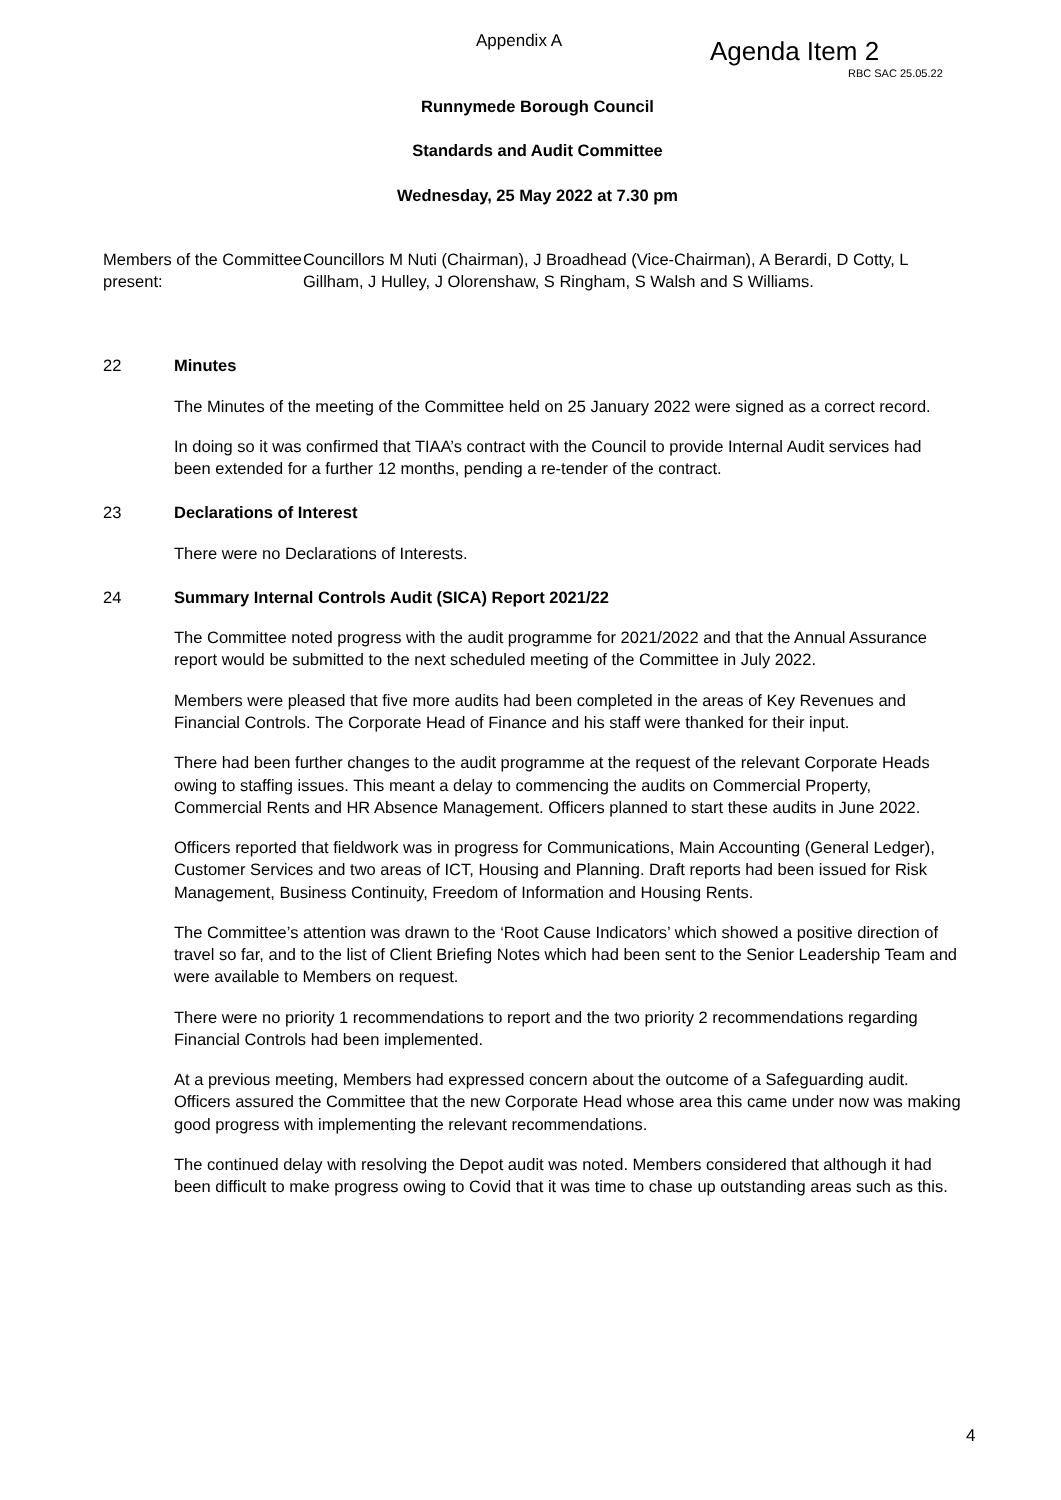Appendix A Agenda Item 2
RBC SAC 25.05.22
Runnymede Borough Council
Standards and Audit Committee
Wednesday, 25 May 2022 at 7.30 pm
Members of the Committee present:
Councillors M Nuti (Chairman), J Broadhead (Vice-Chairman), A Berardi, D Cotty, L Gillham, J Hulley, J Olorenshaw, S Ringham, S Walsh and S Williams.
22 Minutes
The Minutes of the meeting of the Committee held on 25 January 2022 were signed as a correct record.
In doing so it was confirmed that TIAA’s contract with the Council to provide Internal Audit services had been extended for a further 12 months, pending a re-tender of the contract.
23 Declarations of Interest
There were no Declarations of Interests.
24 Summary Internal Controls Audit (SICA) Report 2021/22
The Committee noted progress with the audit programme for 2021/2022 and that the Annual Assurance report would be submitted to the next scheduled meeting of the Committee in July 2022.
Members were pleased that five more audits had been completed in the areas of Key Revenues and Financial Controls. The Corporate Head of Finance and his staff were thanked for their input.
There had been further changes to the audit programme at the request of the relevant Corporate Heads owing to staffing issues. This meant a delay to commencing the audits on Commercial Property, Commercial Rents and HR Absence Management. Officers planned to start these audits in June 2022.
Officers reported that fieldwork was in progress for Communications, Main Accounting (General Ledger), Customer Services and two areas of ICT, Housing and Planning. Draft reports had been issued for Risk Management, Business Continuity, Freedom of Information and Housing Rents.
The Committee’s attention was drawn to the ‘Root Cause Indicators’ which showed a positive direction of travel so far, and to the list of Client Briefing Notes which had been sent to the Senior Leadership Team and were available to Members on request.
There were no priority 1 recommendations to report and the two priority 2 recommendations regarding Financial Controls had been implemented.
At a previous meeting, Members had expressed concern about the outcome of a Safeguarding audit. Officers assured the Committee that the new Corporate Head whose area this came under now was making good progress with implementing the relevant recommendations.
The continued delay with resolving the Depot audit was noted. Members considered that although it had been difficult to make progress owing to Covid that it was time to chase up outstanding areas such as this.
4